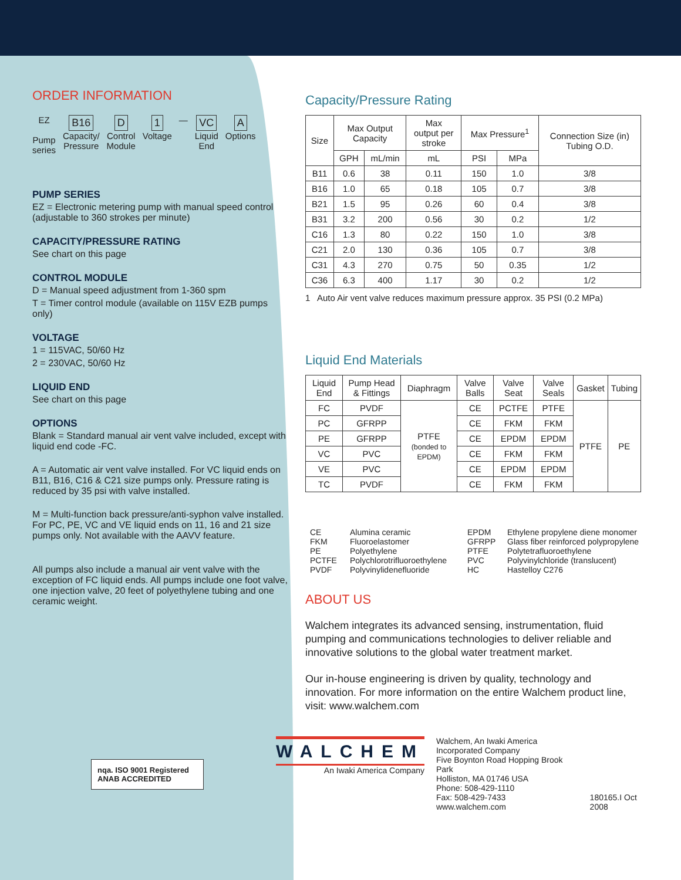ORDER INFORMATION
EZ
Pump
series
B16
Capacity/
Pressure
D
Control
Module
1
Voltage
—
VC
Liquid
End
A
Options
PUMP SERIES
EZ = Electronic metering pump with manual speed control (adjustable to 360 strokes per minute)
CAPACITY/PRESSURE RATING
See chart on this page
CONTROL MODULE
D = Manual speed adjustment from 1-360 spm
T = Timer control module (available on 115V EZB pumps only)
VOLTAGE
1 = 115VAC, 50/60 Hz
2 = 230VAC, 50/60 Hz
LIQUID END
See chart on this page
OPTIONS
Blank = Standard manual air vent valve included, except with liquid end code -FC.
A = Automatic air vent valve installed. For VC liquid ends on B11, B16, C16 & C21 size pumps only. Pressure rating is reduced by 35 psi with valve installed.
M = Multi-function back pressure/anti-syphon valve installed. For PC, PE, VC and VE liquid ends on 11, 16 and 21 size pumps only. Not available with the AAVV feature.
All pumps also include a manual air vent valve with the exception of FC liquid ends. All pumps include one foot valve, one injection valve, 20 feet of polyethylene tubing and one ceramic weight.
nqa. ISO 9001 Registered ANAB ACCREDITED
Capacity/Pressure Rating
| Size | Max Output Capacity | | Max output per stroke | Max Pressure<sup>1</sup> | | Connection Size (in) Tubing O.D. |
| --- | --- | --- | --- | --- | --- | --- |
| | GPH | mL/min | mL | PSI | MPa | |
| B11 | 0.6 | 38 | 0.11 | 150 | 1.0 | 3/8 |
| B16 | 1.0 | 65 | 0.18 | 105 | 0.7 | 3/8 |
| B21 | 1.5 | 95 | 0.26 | 60 | 0.4 | 3/8 |
| B31 | 3.2 | 200 | 0.56 | 30 | 0.2 | 1/2 |
| C16 | 1.3 | 80 | 0.22 | 150 | 1.0 | 3/8 |
| C21 | 2.0 | 130 | 0.36 | 105 | 0.7 | 3/8 |
| C31 | 4.3 | 270 | 0.75 | 50 | 0.35 | 1/2 |
| C36 | 6.3 | 400 | 1.17 | 30 | 0.2 | 1/2 |
1 Auto Air vent valve reduces maximum pressure approx. 35 PSI (0.2 MPa)
Liquid End Materials
| Liquid End | Pump Head & Fittings | Diaphragm | Valve Balls | Valve Seat | Valve Seals | Gasket | Tubing |
| --- | --- | --- | --- | --- | --- | --- | --- |
| FC | PVDF | PTFE (bonded to EPDM) | CE | PCTFE | PTFE | PTFE | PE |
| PC | GFRPP | | CE | FKM | FKM | | |
| PE | GFRPP | | CE | EPDM | EPDM | | |
| VC | PVC | | CE | FKM | FKM | | |
| VE | PVC | | CE | EPDM | EPDM | | |
| TC | PVDF | | CE | FKM | FKM | | |
CE Alumina ceramic EPDM Ethylene propylene diene monomer FKM Fluoroelastomer GFRPP Glass fiber reinforced polypropylene PE Polyethylene PTFE Polytetrafluoroethylene PCTFE Polychlorotrifluoroethylene PVC Polyvinylchloride (translucent) PVDF Polyvinylidenefluoride HC Hastelloy C276
ABOUT US
Walchem integrates its advanced sensing, instrumentation, fluid pumping and communications technologies to deliver reliable and innovative solutions to the global water treatment market.
Our in-house engineering is driven by quality, technology and innovation. For more information on the entire Walchem product line, visit: www.walchem.com
WALCHEM
An Iwaki America Company
Walchem, An Iwaki America Incorporated Company
Five Boynton Road Hopping Brook Park
Holliston, MA 01746 USA
Phone: 508-429-1110
Fax: 508-429-7433
www.walchem.com
180165.I Oct 2008